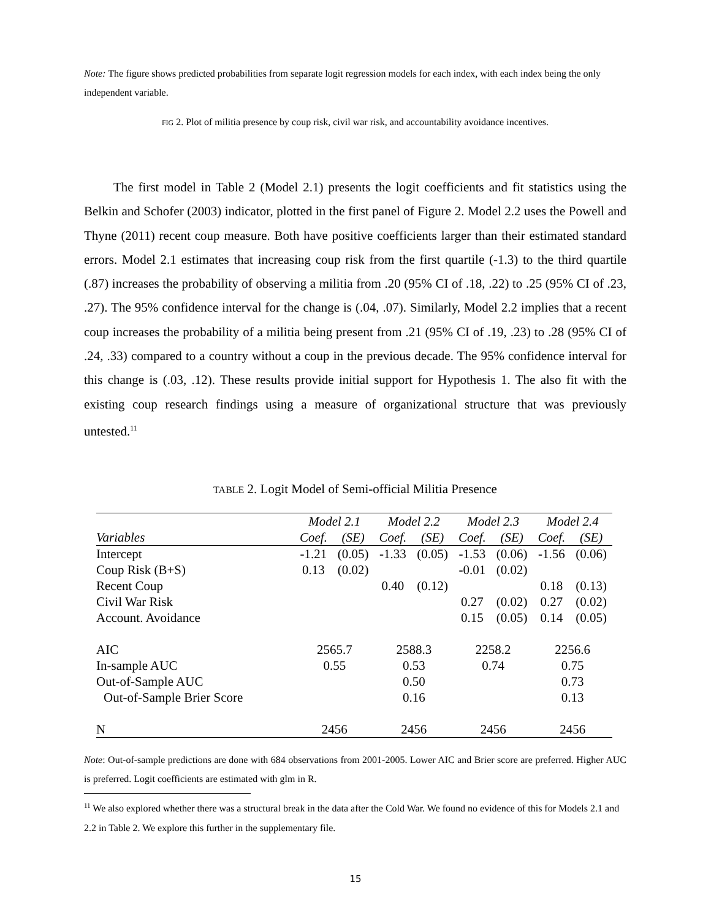Note: The figure shows predicted probabilities from separate logit regression models for each index, with each index being the only independent variable.
FIG 2. Plot of militia presence by coup risk, civil war risk, and accountability avoidance incentives.
The first model in Table 2 (Model 2.1) presents the logit coefficients and fit statistics using the Belkin and Schofer (2003) indicator, plotted in the first panel of Figure 2. Model 2.2 uses the Powell and Thyne (2011) recent coup measure. Both have positive coefficients larger than their estimated standard errors. Model 2.1 estimates that increasing coup risk from the first quartile (-1.3) to the third quartile (.87) increases the probability of observing a militia from .20 (95% CI of .18, .22) to .25 (95% CI of .23, .27). The 95% confidence interval for the change is (.04, .07). Similarly, Model 2.2 implies that a recent coup increases the probability of a militia being present from .21 (95% CI of .19, .23) to .28 (95% CI of .24, .33) compared to a country without a coup in the previous decade. The 95% confidence interval for this change is (.03, .12). These results provide initial support for Hypothesis 1. The also fit with the existing coup research findings using a measure of organizational structure that was previously untested.<sup>11</sup>
TABLE 2. Logit Model of Semi-official Militia Presence
| | Model 2.1 | | Model 2.2 | | Model 2.3 | | Model 2.4 | |
| --- | --- | --- | --- | --- | --- | --- | --- | --- |
| Variables | Coef. | (SE) | Coef. | (SE) | Coef. | (SE) | Coef. | (SE) |
| Intercept | -1.21 | (0.05) | -1.33 | (0.05) | -1.53 | (0.06) | -1.56 | (0.06) |
| Coup Risk (B+S) | 0.13 | (0.02) | | | -0.01 | (0.02) | | |
| Recent Coup | | | 0.40 | (0.12) | | | 0.18 | (0.13) |
| Civil War Risk | | | | | 0.27 | (0.02) | 0.27 | (0.02) |
| Account. Avoidance | | | | | 0.15 | (0.05) | 0.14 | (0.05) |
| AIC | 2565.7 | | 2588.3 | | 2258.2 | | 2256.6 | |
| In-sample AUC | 0.55 | | 0.53 | | 0.74 | | 0.75 | |
| Out-of-Sample AUC | | | 0.50 | | | | 0.73 | |
| Out-of-Sample Brier Score | | | 0.16 | | | | 0.13 | |
| N | 2456 | | 2456 | | 2456 | | 2456 | |
Note: Out-of-sample predictions are done with 684 observations from 2001-2005. Lower AIC and Brier score are preferred. Higher AUC is preferred. Logit coefficients are estimated with glm in R.
<sup>11</sup> We also explored whether there was a structural break in the data after the Cold War. We found no evidence of this for Models 2.1 and 2.2 in Table 2. We explore this further in the supplementary file.
15